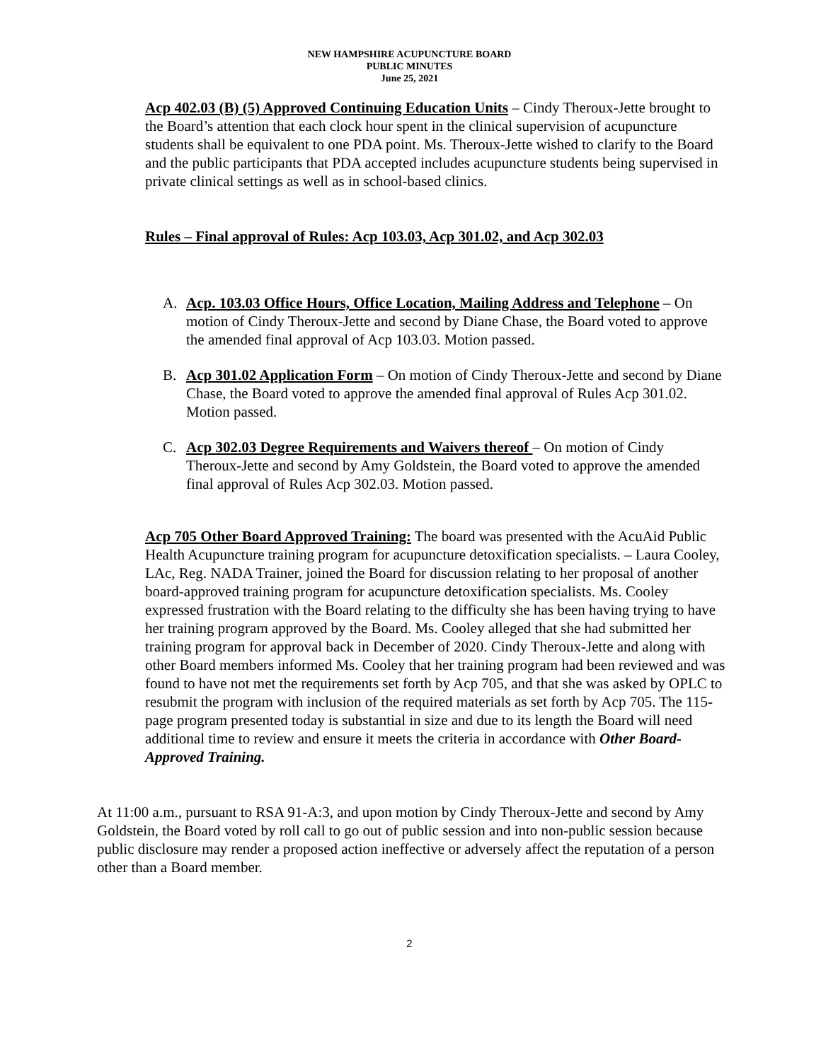NEW HAMPSHIRE ACUPUNCTURE BOARD
PUBLIC MINUTES
June 25, 2021
Acp 402.03 (B) (5) Approved Continuing Education Units – Cindy Theroux-Jette brought to the Board’s attention that each clock hour spent in the clinical supervision of acupuncture students shall be equivalent to one PDA point. Ms. Theroux-Jette wished to clarify to the Board and the public participants that PDA accepted includes acupuncture students being supervised in private clinical settings as well as in school-based clinics.
Rules – Final approval of Rules: Acp 103.03, Acp 301.02, and Acp 302.03
A. Acp. 103.03 Office Hours, Office Location, Mailing Address and Telephone – On motion of Cindy Theroux-Jette and second by Diane Chase, the Board voted to approve the amended final approval of Acp 103.03. Motion passed.
B. Acp 301.02 Application Form – On motion of Cindy Theroux-Jette and second by Diane Chase, the Board voted to approve the amended final approval of Rules Acp 301.02. Motion passed.
C. Acp 302.03 Degree Requirements and Waivers thereof – On motion of Cindy Theroux-Jette and second by Amy Goldstein, the Board voted to approve the amended final approval of Rules Acp 302.03. Motion passed.
Acp 705 Other Board Approved Training: The board was presented with the AcuAid Public Health Acupuncture training program for acupuncture detoxification specialists. – Laura Cooley, LAc, Reg. NADA Trainer, joined the Board for discussion relating to her proposal of another board-approved training program for acupuncture detoxification specialists. Ms. Cooley expressed frustration with the Board relating to the difficulty she has been having trying to have her training program approved by the Board. Ms. Cooley alleged that she had submitted her training program for approval back in December of 2020. Cindy Theroux-Jette and along with other Board members informed Ms. Cooley that her training program had been reviewed and was found to have not met the requirements set forth by Acp 705, and that she was asked by OPLC to resubmit the program with inclusion of the required materials as set forth by Acp 705. The 115-page program presented today is substantial in size and due to its length the Board will need additional time to review and ensure it meets the criteria in accordance with Other Board-Approved Training.
At 11:00 a.m., pursuant to RSA 91-A:3, and upon motion by Cindy Theroux-Jette and second by Amy Goldstein, the Board voted by roll call to go out of public session and into non-public session because public disclosure may render a proposed action ineffective or adversely affect the reputation of a person other than a Board member.
2